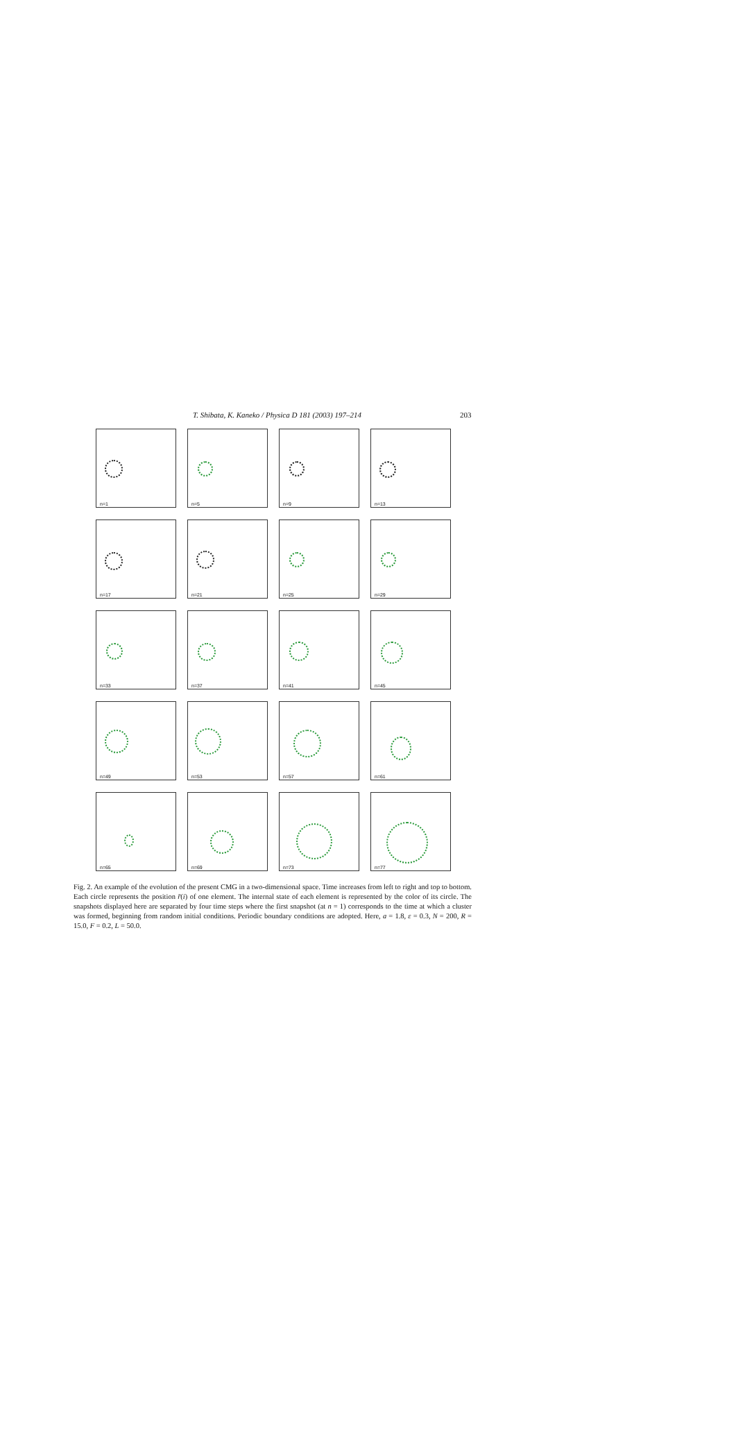T. Shibata, K. Kaneko / Physica D 181 (2003) 197–214 203
n=1
n=5
n=9
n=13
n=17
n=21
n=25
n=29
n=33
n=37
n=41
n=45
n=49
n=53
n=57
n=61
n=65
n=69
n=73
n=77
Fig. 2. An example of the evolution of the present CMG in a two-dimensional space. Time increases from left to right and top to bottom. Each circle represents the position r̄(i) of one element. The internal state of each element is represented by the color of its circle. The snapshots displayed here are separated by four time steps where the first snapshot (at n = 1) corresponds to the time at which a cluster was formed, beginning from random initial conditions. Periodic boundary conditions are adopted. Here, a = 1.8, ε = 0.3, N = 200, R = 15.0, F = 0.2, L = 50.0.